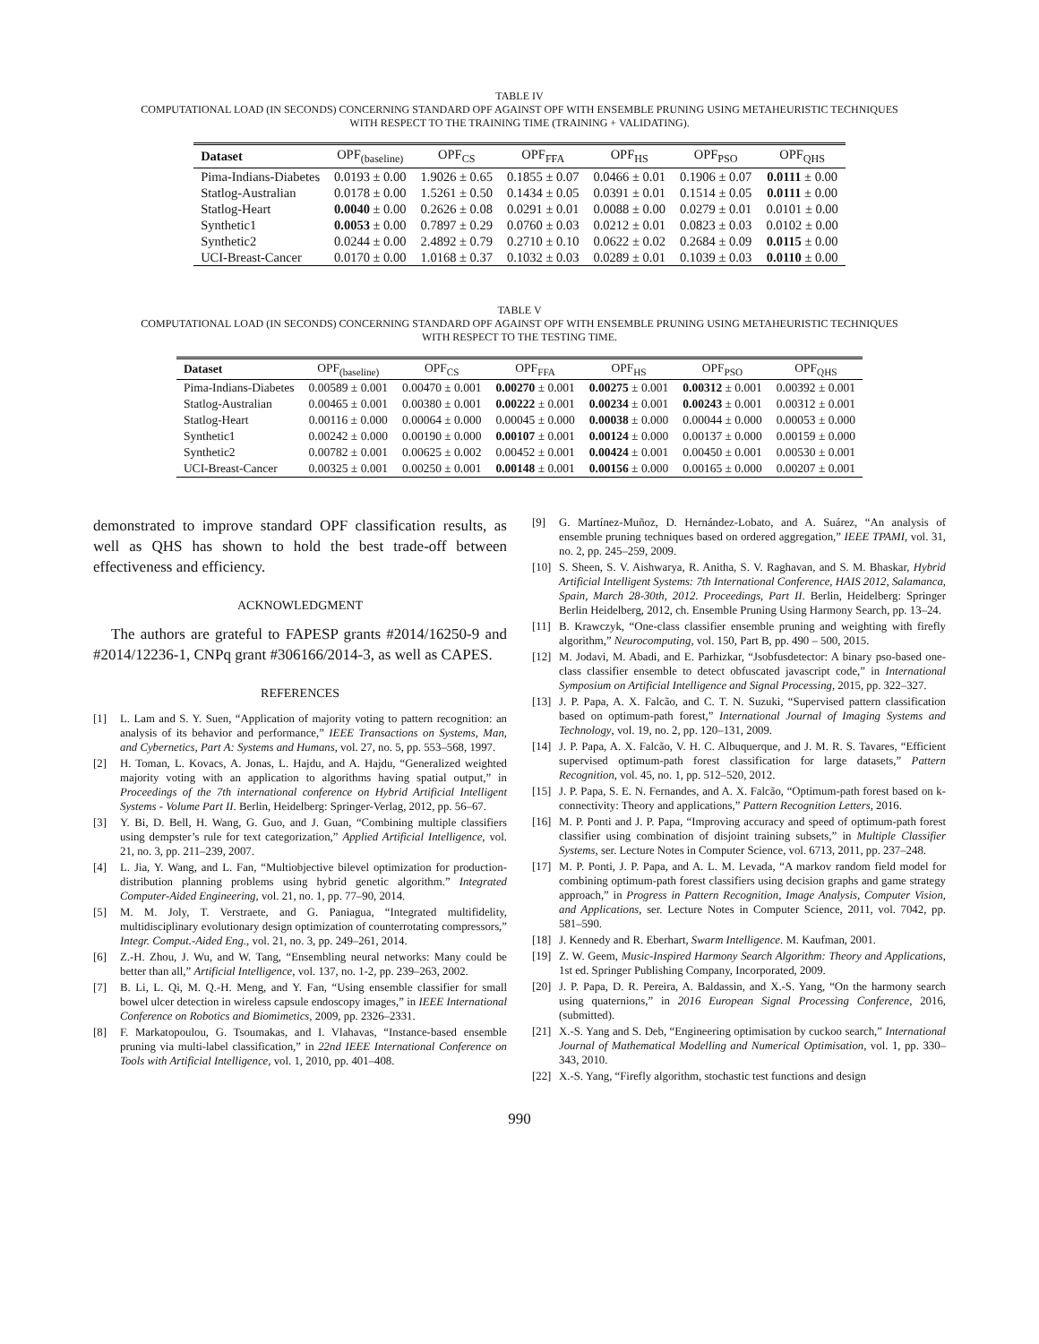TABLE IV
COMPUTATIONAL LOAD (IN SECONDS) CONCERNING STANDARD OPF AGAINST OPF WITH ENSEMBLE PRUNING USING METAHEURISTIC TECHNIQUES
WITH RESPECT TO THE TRAINING TIME (TRAINING + VALIDATING).
| Dataset | OPF<sub>(baseline)</sub> | OPF<sub>CS</sub> | OPF<sub>FFA</sub> | OPF<sub>HS</sub> | OPF<sub>PSO</sub> | OPF<sub>QHS</sub> |
| --- | --- | --- | --- | --- | --- | --- |
| Pima-Indians-Diabetes | 0.0193 ± 0.00 | 1.9026 ± 0.65 | 0.1855 ± 0.07 | 0.0466 ± 0.01 | 0.1906 ± 0.07 | 0.0111 ± 0.00 |
| Statlog-Australian | 0.0178 ± 0.00 | 1.5261 ± 0.50 | 0.1434 ± 0.05 | 0.0391 ± 0.01 | 0.1514 ± 0.05 | 0.0111 ± 0.00 |
| Statlog-Heart | 0.0040 ± 0.00 | 0.2626 ± 0.08 | 0.0291 ± 0.01 | 0.0088 ± 0.00 | 0.0279 ± 0.01 | 0.0101 ± 0.00 |
| Synthetic1 | 0.0053 ± 0.00 | 0.7897 ± 0.29 | 0.0760 ± 0.03 | 0.0212 ± 0.01 | 0.0823 ± 0.03 | 0.0102 ± 0.00 |
| Synthetic2 | 0.0244 ± 0.00 | 2.4892 ± 0.79 | 0.2710 ± 0.10 | 0.0622 ± 0.02 | 0.2684 ± 0.09 | 0.0115 ± 0.00 |
| UCI-Breast-Cancer | 0.0170 ± 0.00 | 1.0168 ± 0.37 | 0.1032 ± 0.03 | 0.0289 ± 0.01 | 0.1039 ± 0.03 | 0.0110 ± 0.00 |
TABLE V
COMPUTATIONAL LOAD (IN SECONDS) CONCERNING STANDARD OPF AGAINST OPF WITH ENSEMBLE PRUNING USING METAHEURISTIC TECHNIQUES
WITH RESPECT TO THE TESTING TIME.
| Dataset | OPF<sub>(baseline)</sub> | OPF<sub>CS</sub> | OPF<sub>FFA</sub> | OPF<sub>HS</sub> | OPF<sub>PSO</sub> | OPF<sub>QHS</sub> |
| --- | --- | --- | --- | --- | --- | --- |
| Pima-Indians-Diabetes | 0.00589 ± 0.001 | 0.00470 ± 0.001 | 0.00270 ± 0.001 | 0.00275 ± 0.001 | 0.00312 ± 0.001 | 0.00392 ± 0.001 |
| Statlog-Australian | 0.00465 ± 0.001 | 0.00380 ± 0.001 | 0.00222 ± 0.001 | 0.00234 ± 0.001 | 0.00243 ± 0.001 | 0.00312 ± 0.001 |
| Statlog-Heart | 0.00116 ± 0.000 | 0.00064 ± 0.000 | 0.00045 ± 0.000 | 0.00038 ± 0.000 | 0.00044 ± 0.000 | 0.00053 ± 0.000 |
| Synthetic1 | 0.00242 ± 0.000 | 0.00190 ± 0.000 | 0.00107 ± 0.001 | 0.00124 ± 0.000 | 0.00137 ± 0.000 | 0.00159 ± 0.000 |
| Synthetic2 | 0.00782 ± 0.001 | 0.00625 ± 0.002 | 0.00452 ± 0.001 | 0.00424 ± 0.001 | 0.00450 ± 0.001 | 0.00530 ± 0.001 |
| UCI-Breast-Cancer | 0.00325 ± 0.001 | 0.00250 ± 0.001 | 0.00148 ± 0.001 | 0.00156 ± 0.000 | 0.00165 ± 0.000 | 0.00207 ± 0.001 |
demonstrated to improve standard OPF classification results, as well as QHS has shown to hold the best trade-off between effectiveness and efficiency.
ACKNOWLEDGMENT
The authors are grateful to FAPESP grants #2014/16250-9 and #2014/12236-1, CNPq grant #306166/2014-3, as well as CAPES.
REFERENCES
[1] L. Lam and S. Y. Suen, “Application of majority voting to pattern recognition: an analysis of its behavior and performance,” IEEE Transactions on Systems, Man, and Cybernetics, Part A: Systems and Humans, vol. 27, no. 5, pp. 553–568, 1997.
[2] H. Toman, L. Kovacs, A. Jonas, L. Hajdu, and A. Hajdu, “Generalized weighted majority voting with an application to algorithms having spatial output,” in Proceedings of the 7th international conference on Hybrid Artificial Intelligent Systems - Volume Part II. Berlin, Heidelberg: Springer-Verlag, 2012, pp. 56–67.
[3] Y. Bi, D. Bell, H. Wang, G. Guo, and J. Guan, “Combining multiple classifiers using dempster’s rule for text categorization,” Applied Artificial Intelligence, vol. 21, no. 3, pp. 211–239, 2007.
[4] L. Jia, Y. Wang, and L. Fan, “Multiobjective bilevel optimization for production-distribution planning problems using hybrid genetic algorithm.” Integrated Computer-Aided Engineering, vol. 21, no. 1, pp. 77–90, 2014.
[5] M. M. Joly, T. Verstraete, and G. Paniagua, “Integrated multifidelity, multidisciplinary evolutionary design optimization of counterrotating compressors,” Integr. Comput.-Aided Eng., vol. 21, no. 3, pp. 249–261, 2014.
[6] Z.-H. Zhou, J. Wu, and W. Tang, “Ensembling neural networks: Many could be better than all,” Artificial Intelligence, vol. 137, no. 1-2, pp. 239–263, 2002.
[7] B. Li, L. Qi, M. Q.-H. Meng, and Y. Fan, “Using ensemble classifier for small bowel ulcer detection in wireless capsule endoscopy images,” in IEEE International Conference on Robotics and Biomimetics, 2009, pp. 2326–2331.
[8] F. Markatopoulou, G. Tsoumakas, and I. Vlahavas, “Instance-based ensemble pruning via multi-label classification,” in 22nd IEEE International Conference on Tools with Artificial Intelligence, vol. 1, 2010, pp. 401–408.
[9] G. Martínez-Muñoz, D. Hernández-Lobato, and A. Suárez, “An analysis of ensemble pruning techniques based on ordered aggregation,” IEEE TPAMI, vol. 31, no. 2, pp. 245–259, 2009.
[10] S. Sheen, S. V. Aishwarya, R. Anitha, S. V. Raghavan, and S. M. Bhaskar, Hybrid Artificial Intelligent Systems: 7th International Conference, HAIS 2012, Salamanca, Spain, March 28-30th, 2012. Proceedings, Part II. Berlin, Heidelberg: Springer Berlin Heidelberg, 2012, ch. Ensemble Pruning Using Harmony Search, pp. 13–24.
[11] B. Krawczyk, “One-class classifier ensemble pruning and weighting with firefly algorithm,” Neurocomputing, vol. 150, Part B, pp. 490 – 500, 2015.
[12] M. Jodavi, M. Abadi, and E. Parhizkar, “Jsobfusdetector: A binary pso-based one-class classifier ensemble to detect obfuscated javascript code,” in International Symposium on Artificial Intelligence and Signal Processing, 2015, pp. 322–327.
[13] J. P. Papa, A. X. Falcão, and C. T. N. Suzuki, “Supervised pattern classification based on optimum-path forest,” International Journal of Imaging Systems and Technology, vol. 19, no. 2, pp. 120–131, 2009.
[14] J. P. Papa, A. X. Falcão, V. H. C. Albuquerque, and J. M. R. S. Tavares, “Efficient supervised optimum-path forest classification for large datasets,” Pattern Recognition, vol. 45, no. 1, pp. 512–520, 2012.
[15] J. P. Papa, S. E. N. Fernandes, and A. X. Falcão, “Optimum-path forest based on k-connectivity: Theory and applications,” Pattern Recognition Letters, 2016.
[16] M. P. Ponti and J. P. Papa, “Improving accuracy and speed of optimum-path forest classifier using combination of disjoint training subsets,” in Multiple Classifier Systems, ser. Lecture Notes in Computer Science, vol. 6713, 2011, pp. 237–248.
[17] M. P. Ponti, J. P. Papa, and A. L. M. Levada, “A markov random field model for combining optimum-path forest classifiers using decision graphs and game strategy approach,” in Progress in Pattern Recognition, Image Analysis, Computer Vision, and Applications, ser. Lecture Notes in Computer Science, 2011, vol. 7042, pp. 581–590.
[18] J. Kennedy and R. Eberhart, Swarm Intelligence. M. Kaufman, 2001.
[19] Z. W. Geem, Music-Inspired Harmony Search Algorithm: Theory and Applications, 1st ed. Springer Publishing Company, Incorporated, 2009.
[20] J. P. Papa, D. R. Pereira, A. Baldassin, and X.-S. Yang, “On the harmony search using quaternions,” in 2016 European Signal Processing Conference, 2016, (submitted).
[21] X.-S. Yang and S. Deb, “Engineering optimisation by cuckoo search,” International Journal of Mathematical Modelling and Numerical Optimisation, vol. 1, pp. 330–343, 2010.
[22] X.-S. Yang, “Firefly algorithm, stochastic test functions and design
990